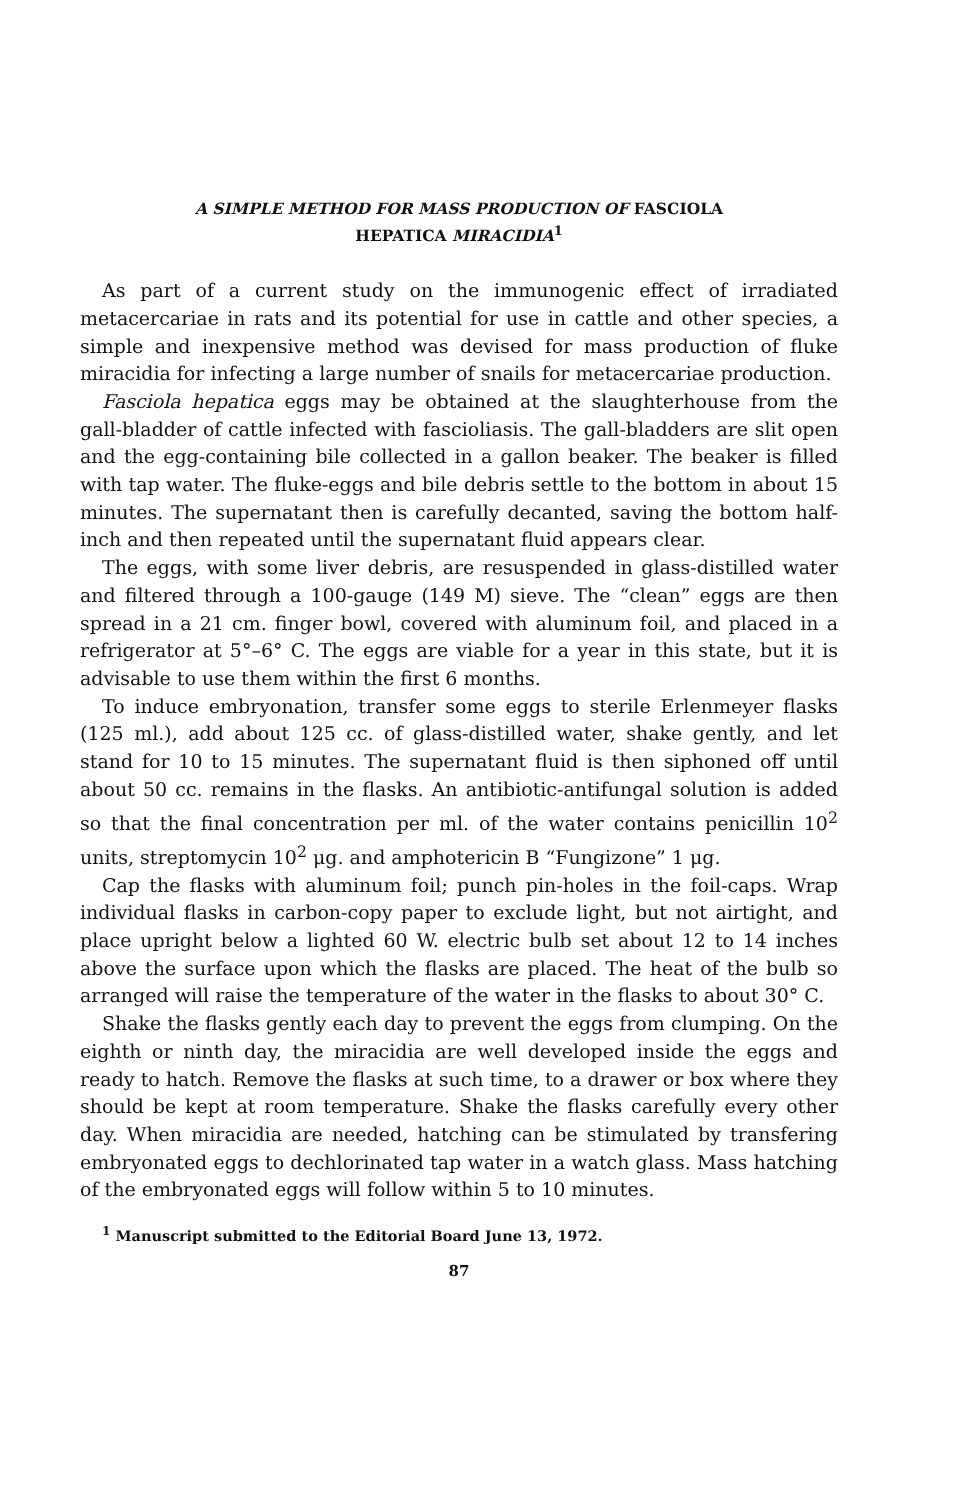A SIMPLE METHOD FOR MASS PRODUCTION OF FASCIOLA
HEPATICA MIRACIDIA<sup>1</sup>
As part of a current study on the immunogenic effect of irradiated metacercariae in rats and its potential for use in cattle and other species, a simple and inexpensive method was devised for mass production of fluke miracidia for infecting a large number of snails for metacercariae production.
Fasciola hepatica eggs may be obtained at the slaughterhouse from the gall-bladder of cattle infected with fascioliasis. The gall-bladders are slit open and the egg-containing bile collected in a gallon beaker. The beaker is filled with tap water. The fluke-eggs and bile debris settle to the bottom in about 15 minutes. The supernatant then is carefully decanted, saving the bottom half-inch and then repeated until the supernatant fluid appears clear.
The eggs, with some liver debris, are resuspended in glass-distilled water and filtered through a 100-gauge (149 M) sieve. The “clean” eggs are then spread in a 21 cm. finger bowl, covered with aluminum foil, and placed in a refrigerator at 5°–6° C. The eggs are viable for a year in this state, but it is advisable to use them within the first 6 months.
To induce embryonation, transfer some eggs to sterile Erlenmeyer flasks (125 ml.), add about 125 cc. of glass-distilled water, shake gently, and let stand for 10 to 15 minutes. The supernatant fluid is then siphoned off until about 50 cc. remains in the flasks. An antibiotic-antifungal solution is added so that the final concentration per ml. of the water contains penicillin 10<sup>2</sup> units, streptomycin 10<sup>2</sup> μg. and amphotericin B “Fungizone” 1 μg.
Cap the flasks with aluminum foil; punch pin-holes in the foil-caps. Wrap individual flasks in carbon-copy paper to exclude light, but not airtight, and place upright below a lighted 60 W. electric bulb set about 12 to 14 inches above the surface upon which the flasks are placed. The heat of the bulb so arranged will raise the temperature of the water in the flasks to about 30° C.
Shake the flasks gently each day to prevent the eggs from clumping. On the eighth or ninth day, the miracidia are well developed inside the eggs and ready to hatch. Remove the flasks at such time, to a drawer or box where they should be kept at room temperature. Shake the flasks carefully every other day. When miracidia are needed, hatching can be stimulated by transfering embryonated eggs to dechlorinated tap water in a watch glass. Mass hatching of the embryonated eggs will follow within 5 to 10 minutes.
<sup>1</sup> Manuscript submitted to the Editorial Board June 13, 1972.
87